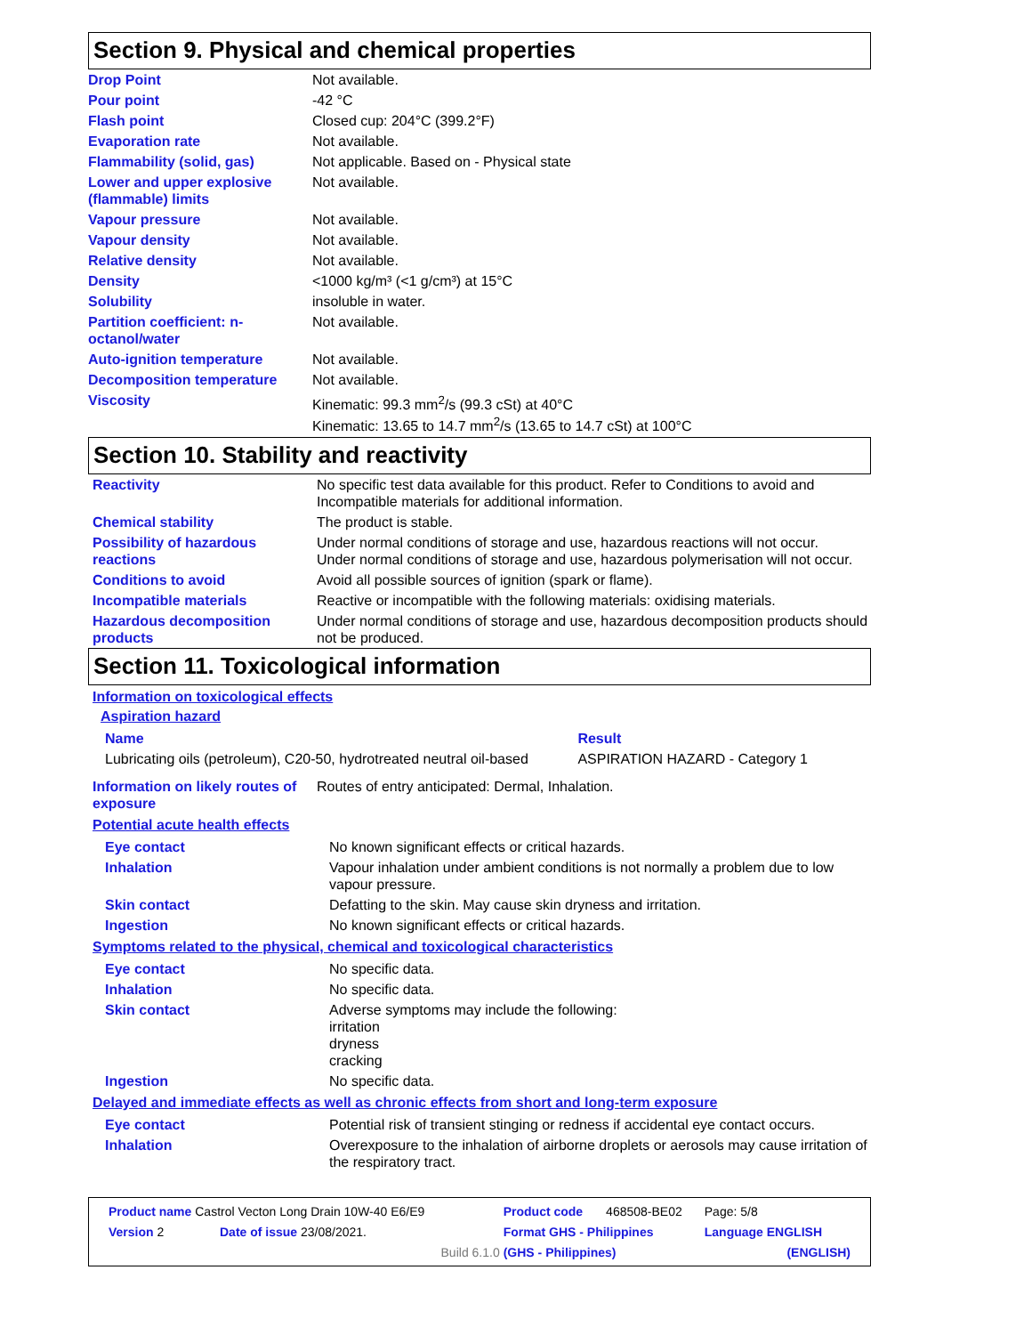Section 9. Physical and chemical properties
| Drop Point | Not available. |
| Pour point | -42 °C |
| Flash point | Closed cup: 204°C (399.2°F) |
| Evaporation rate | Not available. |
| Flammability (solid, gas) | Not applicable. Based on - Physical state |
| Lower and upper explosive (flammable) limits | Not available. |
| Vapour pressure | Not available. |
| Vapour density | Not available. |
| Relative density | Not available. |
| Density | <1000 kg/m³ (<1 g/cm³) at 15°C |
| Solubility | insoluble in water. |
| Partition coefficient: n-octanol/water | Not available. |
| Auto-ignition temperature | Not available. |
| Decomposition temperature | Not available. |
| Viscosity | Kinematic: 99.3 mm<sup>2</sup>/s (99.3 cSt) at 40°C Kinematic: 13.65 to 14.7 mm<sup>2</sup>/s (13.65 to 14.7 cSt) at 100°C |
Section 10. Stability and reactivity
| Reactivity | No specific test data available for this product. Refer to Conditions to avoid and Incompatible materials for additional information. |
| Chemical stability | The product is stable. |
| Possibility of hazardous reactions | Under normal conditions of storage and use, hazardous reactions will not occur. Under normal conditions of storage and use, hazardous polymerisation will not occur. |
| Conditions to avoid | Avoid all possible sources of ignition (spark or flame). |
| Incompatible materials | Reactive or incompatible with the following materials: oxidising materials. |
| Hazardous decomposition products | Under normal conditions of storage and use, hazardous decomposition products should not be produced. |
Section 11. Toxicological information
Information on toxicological effects
Aspiration hazard
| Name | Result |
| Lubricating oils (petroleum), C20-50, hydrotreated neutral oil-based | ASPIRATION HAZARD - Category 1 |
| Information on likely routes of exposure | Routes of entry anticipated: Dermal, Inhalation. |
Potential acute health effects
| Eye contact | No known significant effects or critical hazards. |
| Inhalation | Vapour inhalation under ambient conditions is not normally a problem due to low vapour pressure. |
| Skin contact | Defatting to the skin. May cause skin dryness and irritation. |
| Ingestion | No known significant effects or critical hazards. |
Symptoms related to the physical, chemical and toxicological characteristics
| Eye contact | No specific data. |
| Inhalation | No specific data. |
| Skin contact | Adverse symptoms may include the following: irritation dryness cracking |
| Ingestion | No specific data. |
Delayed and immediate effects as well as chronic effects from short and long-term exposure
| Eye contact | Potential risk of transient stinging or redness if accidental eye contact occurs. |
| Inhalation | Overexposure to the inhalation of airborne droplets or aerosols may cause irritation of the respiratory tract. |
| Product name Castrol Vecton Long Drain 10W-40 E6/E9 | | Product code | 468508-BE02 | Page: 5/8 |
| Version 2 | Date of issue 23/08/2021. | Format GHS - Philippines | | Language ENGLISH |
| | Build 6.1.0 | (GHS - Philippines) | | (ENGLISH) |